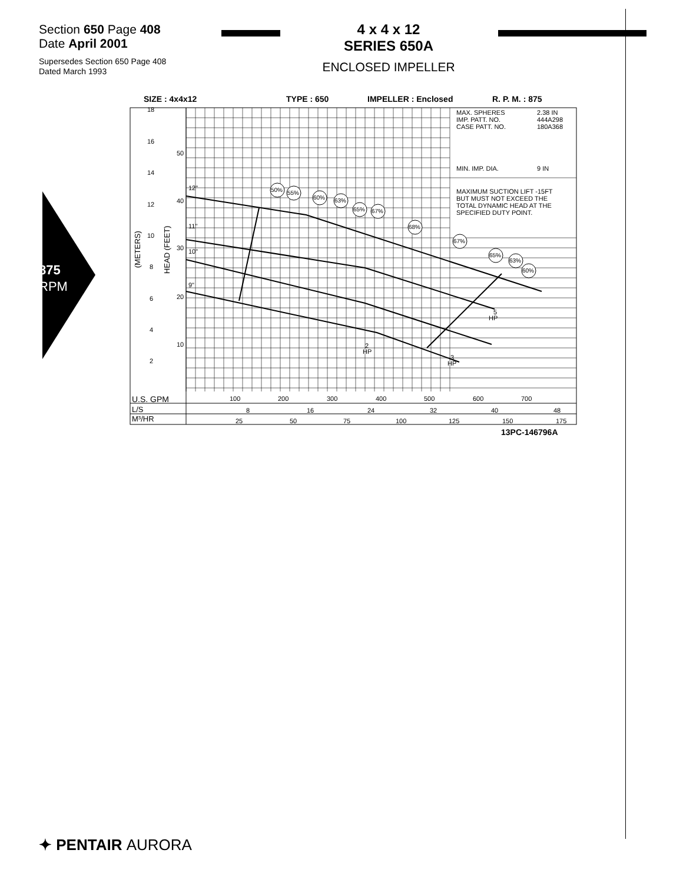Section 650 Page 408
Date April 2001
Supersedes Section 650 Page 408
Dated March 1993
4 x 4 x 12
SERIES 650A
ENCLOSED IMPELLER
875
RPM
SIZE : 4x4x12
TYPE : 650
IMPELLER : Enclosed
R. P. M. : 875
MAX. SPHERES
2.38 IN
IMP. PATT. NO.
444A298
CASE PATT. NO.
180A368
MIN. IMP. DIA.
9 IN
MAXIMUM SUCTION LIFT -15FT
BUT MUST NOT EXCEED THE
TOTAL DYNAMIC HEAD AT THE
SPECIFIED DUTY POINT.
18
16
14
12
10
8
6
4
2
50
40
30
20
10
12"
11"
10"
9"
(METERS)
HEAD (FEET)
50%
55%
60%
63%
65%
67%
68%
67%
65%
63%
60%
5
HP
2
HP
3
HP
U.S. GPM
100
200
300
400
500
600
700
L/S
8
16
24
32
40
48
M³/HR
25
50
75
100
125
150
175
13PC-146796A
✦ PENTAIR AURORA